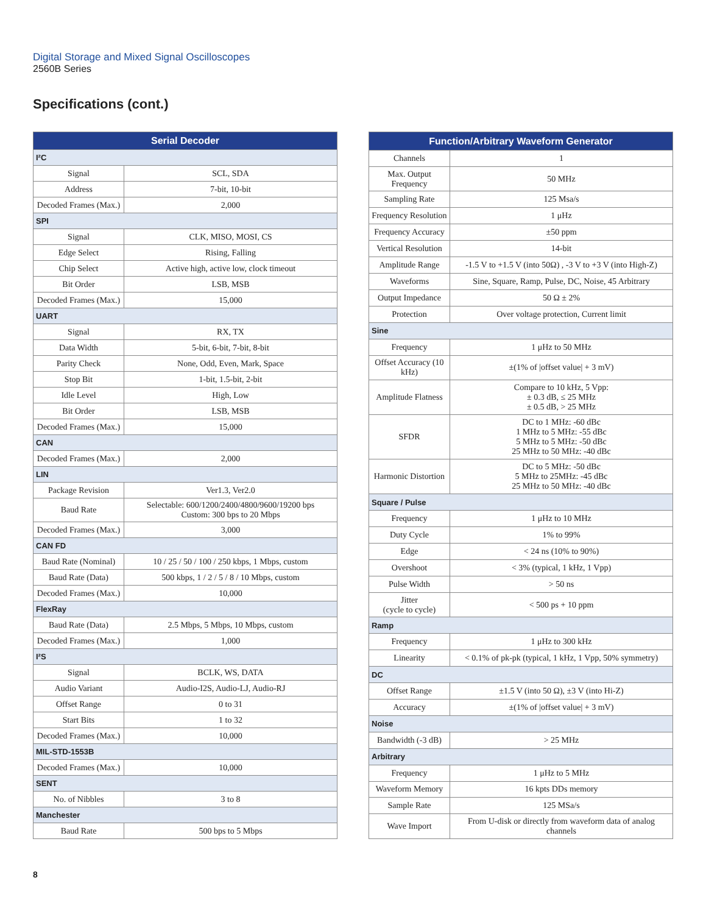Digital Storage and Mixed Signal Oscilloscopes
2560B Series
Specifications (cont.)
| Serial Decoder | |
| --- | --- |
| I²C | |
| Signal | SCL, SDA |
| Address | 7-bit, 10-bit |
| Decoded Frames (Max.) | 2,000 |
| SPI | |
| Signal | CLK, MISO, MOSI, CS |
| Edge Select | Rising, Falling |
| Chip Select | Active high, active low, clock timeout |
| Bit Order | LSB, MSB |
| Decoded Frames (Max.) | 15,000 |
| UART | |
| Signal | RX, TX |
| Data Width | 5-bit, 6-bit, 7-bit, 8-bit |
| Parity Check | None, Odd, Even, Mark, Space |
| Stop Bit | 1-bit, 1.5-bit, 2-bit |
| Idle Level | High, Low |
| Bit Order | LSB, MSB |
| Decoded Frames (Max.) | 15,000 |
| CAN | |
| Decoded Frames (Max.) | 2,000 |
| LIN | |
| Package Revision | Ver1.3, Ver2.0 |
| Baud Rate | Selectable: 600/1200/2400/4800/9600/19200 bps Custom: 300 bps to 20 Mbps |
| Decoded Frames (Max.) | 3,000 |
| CAN FD | |
| Baud Rate (Nominal) | 10 / 25 / 50 / 100 / 250 kbps, 1 Mbps, custom |
| Baud Rate (Data) | 500 kbps, 1 / 2 / 5 / 8 / 10 Mbps, custom |
| Decoded Frames (Max.) | 10,000 |
| FlexRay | |
| Baud Rate (Data) | 2.5 Mbps, 5 Mbps, 10 Mbps, custom |
| Decoded Frames (Max.) | 1,000 |
| I²S | |
| Signal | BCLK, WS, DATA |
| Audio Variant | Audio-I2S, Audio-LJ, Audio-RJ |
| Offset Range | 0 to 31 |
| Start Bits | 1 to 32 |
| Decoded Frames (Max.) | 10,000 |
| MIL-STD-1553B | |
| Decoded Frames (Max.) | 10,000 |
| SENT | |
| No. of Nibbles | 3 to 8 |
| Manchester | |
| Baud Rate | 500 bps to 5 Mbps |
| Function/Arbitrary Waveform Generator | |
| --- | --- |
| Channels | 1 |
| Max. Output Frequency | 50 MHz |
| Sampling Rate | 125 Msa/s |
| Frequency Resolution | 1 μHz |
| Frequency Accuracy | ±50 ppm |
| Vertical Resolution | 14-bit |
| Amplitude Range | -1.5 V to +1.5 V (into 50Ω) , -3 V to +3 V (into High-Z) |
| Waveforms | Sine, Square, Ramp, Pulse, DC, Noise, 45 Arbitrary |
| Output Impedance | 50 Ω ± 2% |
| Protection | Over voltage protection, Current limit |
| Sine | |
| Frequency | 1 μHz to 50 MHz |
| Offset Accuracy (10 kHz) | ±(1% of /offset value/ + 3 mV) |
| Amplitude Flatness | Compare to 10 kHz, 5 Vpp: ± 0.3 dB, ≤ 25 MHz ± 0.5 dB, > 25 MHz |
| SFDR | DC to 1 MHz: -60 dBc 1 MHz to 5 MHz: -55 dBc 5 MHz to 5 MHz: -50 dBc 25 MHz to 50 MHz: -40 dBc |
| Harmonic Distortion | DC to 5 MHz: -50 dBc 5 MHz to 25MHz: -45 dBc 25 MHz to 50 MHz: -40 dBc |
| Square / Pulse | |
| Frequency | 1 μHz to 10 MHz |
| Duty Cycle | 1% to 99% |
| Edge | < 24 ns (10% to 90%) |
| Overshoot | < 3% (typical, 1 kHz, 1 Vpp) |
| Pulse Width | > 50 ns |
| Jitter (cycle to cycle) | < 500 ps + 10 ppm |
| Ramp | |
| Frequency | 1 μHz to 300 kHz |
| Linearity | < 0.1% of pk-pk (typical, 1 kHz, 1 Vpp, 50% symmetry) |
| DC | |
| Offset Range | ±1.5 V (into 50 Ω), ±3 V (into Hi-Z) |
| Accuracy | ±(1% of /offset value/ + 3 mV) |
| Noise | |
| Bandwidth (-3 dB) | > 25 MHz |
| Arbitrary | |
| Frequency | 1 μHz to 5 MHz |
| Waveform Memory | 16 kpts DDs memory |
| Sample Rate | 125 MSa/s |
| Wave Import | From U-disk or directly from waveform data of analog channels |
8